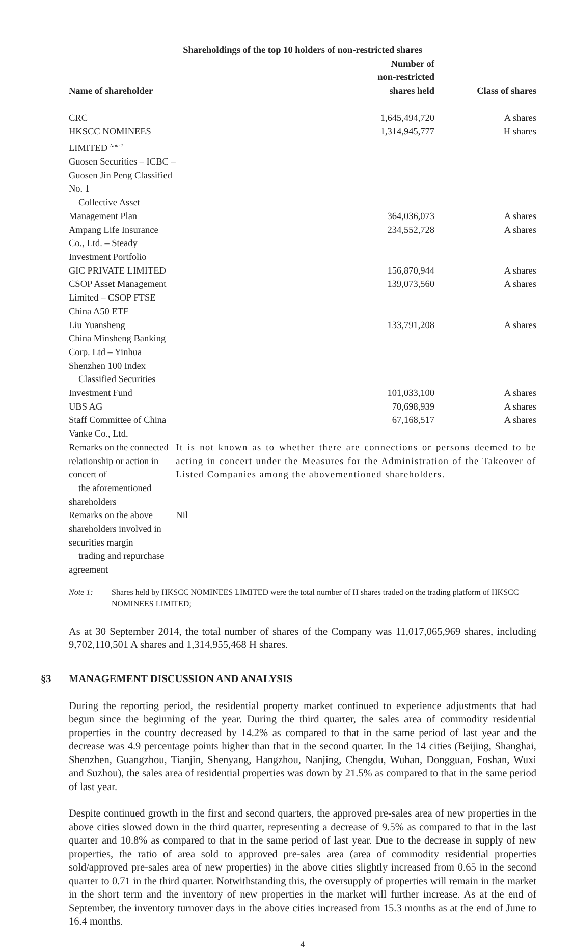| Shareholdings of the top 10 holders of non-restricted shares | | |
| --- | --- | --- |
| Name of shareholder | Number of non-restricted shares held | Class of shares |
| CRC | 1,645,494,720 | A shares |
| HKSCC NOMINEES LIMITED <sup>Note 1</sup> | 1,314,945,777 | H shares |
| Guosen Securities – ICBC – Guosen Jin Peng Classified No. 1 Collective Asset Management Plan | 364,036,073 | A shares |
| Ampang Life Insurance Co., Ltd. – Steady Investment Portfolio | 234,552,728 | A shares |
| GIC PRIVATE LIMITED | 156,870,944 | A shares |
| CSOP Asset Management Limited – CSOP FTSE China A50 ETF | 139,073,560 | A shares |
| Liu Yuansheng | 133,791,208 | A shares |
| China Minsheng Banking Corp. Ltd – Yinhua Shenzhen 100 Index Classified Securities Investment Fund | 101,033,100 | A shares |
| UBS AG | 70,698,939 | A shares |
| Staff Committee of China Vanke Co., Ltd. | 67,168,517 | A shares |
| Remarks on the connected relationship or action in concert of the aforementioned shareholders | It is not known as to whether there are connections or persons deemed to be acting in concert under the Measures for the Administration of the Takeover of Listed Companies among the abovementioned shareholders. | |
| Remarks on the above shareholders involved in securities margin trading and repurchase agreement | Nil | |
Note 1: Shares held by HKSCC NOMINEES LIMITED were the total number of H shares traded on the trading platform of HKSCC NOMINEES LIMITED;
As at 30 September 2014, the total number of shares of the Company was 11,017,065,969 shares, including 9,702,110,501 A shares and 1,314,955,468 H shares.
§3 MANAGEMENT DISCUSSION AND ANALYSIS
During the reporting period, the residential property market continued to experience adjustments that had begun since the beginning of the year. During the third quarter, the sales area of commodity residential properties in the country decreased by 14.2% as compared to that in the same period of last year and the decrease was 4.9 percentage points higher than that in the second quarter. In the 14 cities (Beijing, Shanghai, Shenzhen, Guangzhou, Tianjin, Shenyang, Hangzhou, Nanjing, Chengdu, Wuhan, Dongguan, Foshan, Wuxi and Suzhou), the sales area of residential properties was down by 21.5% as compared to that in the same period of last year.
Despite continued growth in the first and second quarters, the approved pre-sales area of new properties in the above cities slowed down in the third quarter, representing a decrease of 9.5% as compared to that in the last quarter and 10.8% as compared to that in the same period of last year. Due to the decrease in supply of new properties, the ratio of area sold to approved pre-sales area (area of commodity residential properties sold/approved pre-sales area of new properties) in the above cities slightly increased from 0.65 in the second quarter to 0.71 in the third quarter. Notwithstanding this, the oversupply of properties will remain in the market in the short term and the inventory of new properties in the market will further increase. As at the end of September, the inventory turnover days in the above cities increased from 15.3 months as at the end of June to 16.4 months.
4